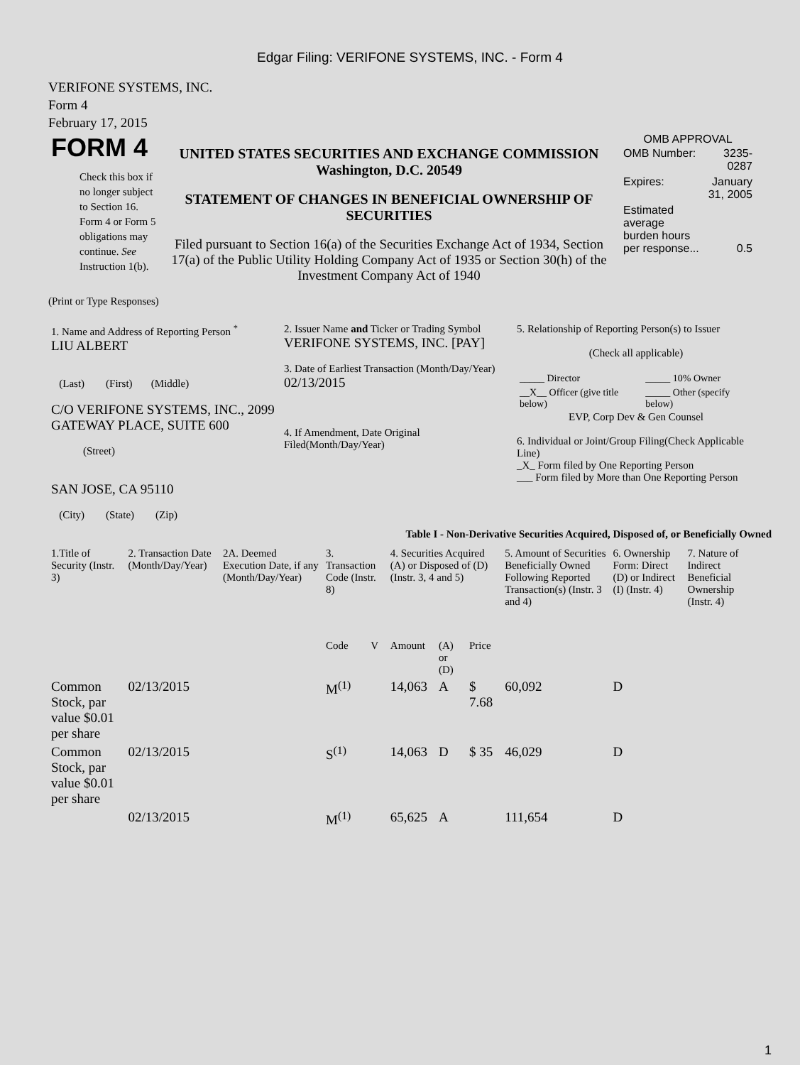Edgar Filing: VERIFONE SYSTEMS, INC. - Form 4
VERIFONE SYSTEMS, INC.
Form 4
February 17, 2015
| FORM 4 Check this box if no longer subject to Section 16. Form 4 or Form 5 obligations may continue. See Instruction 1(b). | UNITED STATES SECURITIES AND EXCHANGE COMMISSION Washington, D.C. 20549 STATEMENT OF CHANGES IN BENEFICIAL OWNERSHIP OF SECURITIES Filed pursuant to Section 16(a) of the Securities Exchange Act of 1934, Section 17(a) of the Public Utility Holding Company Act of 1935 or Section 30(h) of the Investment Company Act of 1940 | OMB APPROVAL / OMB Number: / 3235-0287 / / Expires: / January 31, 2005 / / Estimated average burden hours per response... / 0.5 / |
(Print or Type Responses)
| 1. Name and Address of Reporting Person <sup>*</sup> LIU ALBERT (Last) (First) (Middle) C/O VERIFONE SYSTEMS, INC., 2099 GATEWAY PLACE, SUITE 600 (Street) SAN JOSE, CA 95110 (City) (State) (Zip) | 2. Issuer Name and Ticker or Trading Symbol VERIFONE SYSTEMS, INC. [PAY] 3. Date of Earliest Transaction (Month/Day/Year) 02/13/2015 4. If Amendment, Date Original Filed(Month/Day/Year) | 5. Relationship of Reporting Person(s) to Issuer (Check all applicable) / _____ Director / _____ 10% Owner / / __X__ Officer (give title below) / _____ Other (specify below) / EVP, Corp Dev & Gen Counsel 6. Individual or Joint/Group Filing(Check Applicable Line) _X_ Form filed by One Reporting Person ___ Form filed by More than One Reporting Person |
Table I - Non-Derivative Securities Acquired, Disposed of, or Beneficially Owned
| 1.Title of Security (Instr. 3) | 2. Transaction Date (Month/Day/Year) | 2A. Deemed Execution Date, if any (Month/Day/Year) | 3. Transaction Code (Instr. 8) | | 4. Securities Acquired (A) or Disposed of (D) (Instr. 3, 4 and 5) | | | 5. Amount of Securities Beneficially Owned Following Reported Transaction(s) (Instr. 3 and 4) | 6. Ownership Form: Direct (D) or Indirect (I) (Instr. 4) | 7. Nature of Indirect Beneficial Ownership (Instr. 4) |
| --- | --- | --- | --- | --- | --- | --- | --- | --- | --- | --- |
| | | | Code | V | Amount | (A) or (D) | Price | | | |
| Common Stock, par value $0.01 per share | 02/13/2015 | | M<sup>(1)</sup> | | 14,063 | A | $ 7.68 | 60,092 | D | |
| Common Stock, par value $0.01 per share | 02/13/2015 | | S<sup>(1)</sup> | | 14,063 | D | $ 35 | 46,029 | D | |
| | 02/13/2015 | | M<sup>(1)</sup> | | 65,625 | A | | 111,654 | D | |
1